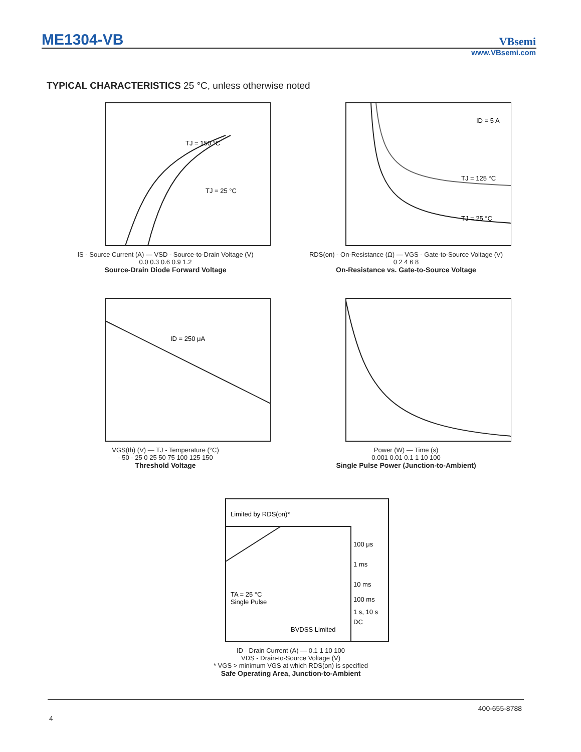ME1304-VB
VBsemi
www.VBsemi.com
TYPICAL CHARACTERISTICS 25 °C, unless otherwise noted
TJ = 150 °C
TJ = 25 °C
IS - Source Current (A) — VSD - Source-to-Drain Voltage (V)
0.0 0.3 0.6 0.9 1.2
Source-Drain Diode Forward Voltage
ID = 5 A
TJ = 125 °C
TJ = 25 °C
RDS(on) - On-Resistance (Ω) — VGS - Gate-to-Source Voltage (V)
0 2 4 6 8
On-Resistance vs. Gate-to-Source Voltage
ID = 250 μA
VGS(th) (V) — TJ - Temperature (°C)
- 50 - 25 0 25 50 75 100 125 150
Threshold Voltage
Power (W) — Time (s)
0.001 0.01 0.1 1 10 100
Single Pulse Power (Junction-to-Ambient)
Limited by RDS(on)*
100 μs
1 ms
10 ms
100 ms
1 s, 10 s
DC
TA = 25 °C
Single Pulse
BVDSS Limited
ID - Drain Current (A) — 0.1 1 10 100
VDS - Drain-to-Source Voltage (V)
* VGS > minimum VGS at which RDS(on) is specified
Safe Operating Area, Junction-to-Ambient
400-655-8788
4